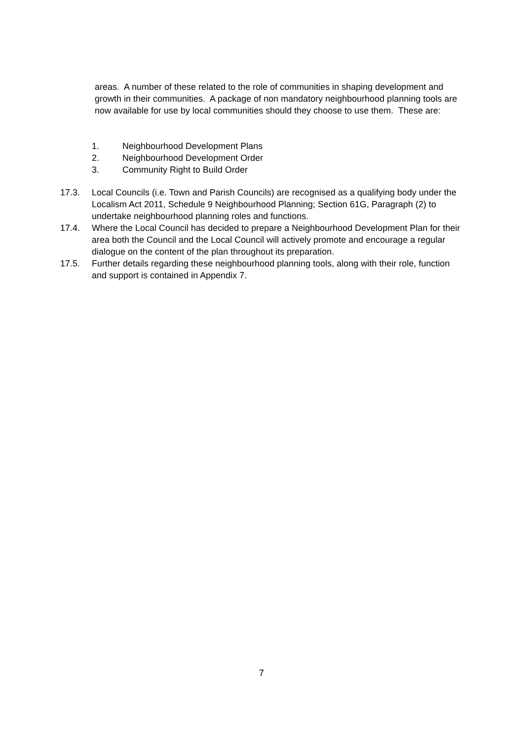areas. A number of these related to the role of communities in shaping development and growth in their communities. A package of non mandatory neighbourhood planning tools are now available for use by local communities should they choose to use them. These are:
1. Neighbourhood Development Plans
2. Neighbourhood Development Order
3. Community Right to Build Order
17.3. Local Councils (i.e. Town and Parish Councils) are recognised as a qualifying body under the Localism Act 2011, Schedule 9 Neighbourhood Planning; Section 61G, Paragraph (2) to undertake neighbourhood planning roles and functions.
17.4. Where the Local Council has decided to prepare a Neighbourhood Development Plan for their area both the Council and the Local Council will actively promote and encourage a regular dialogue on the content of the plan throughout its preparation.
17.5. Further details regarding these neighbourhood planning tools, along with their role, function and support is contained in Appendix 7.
7